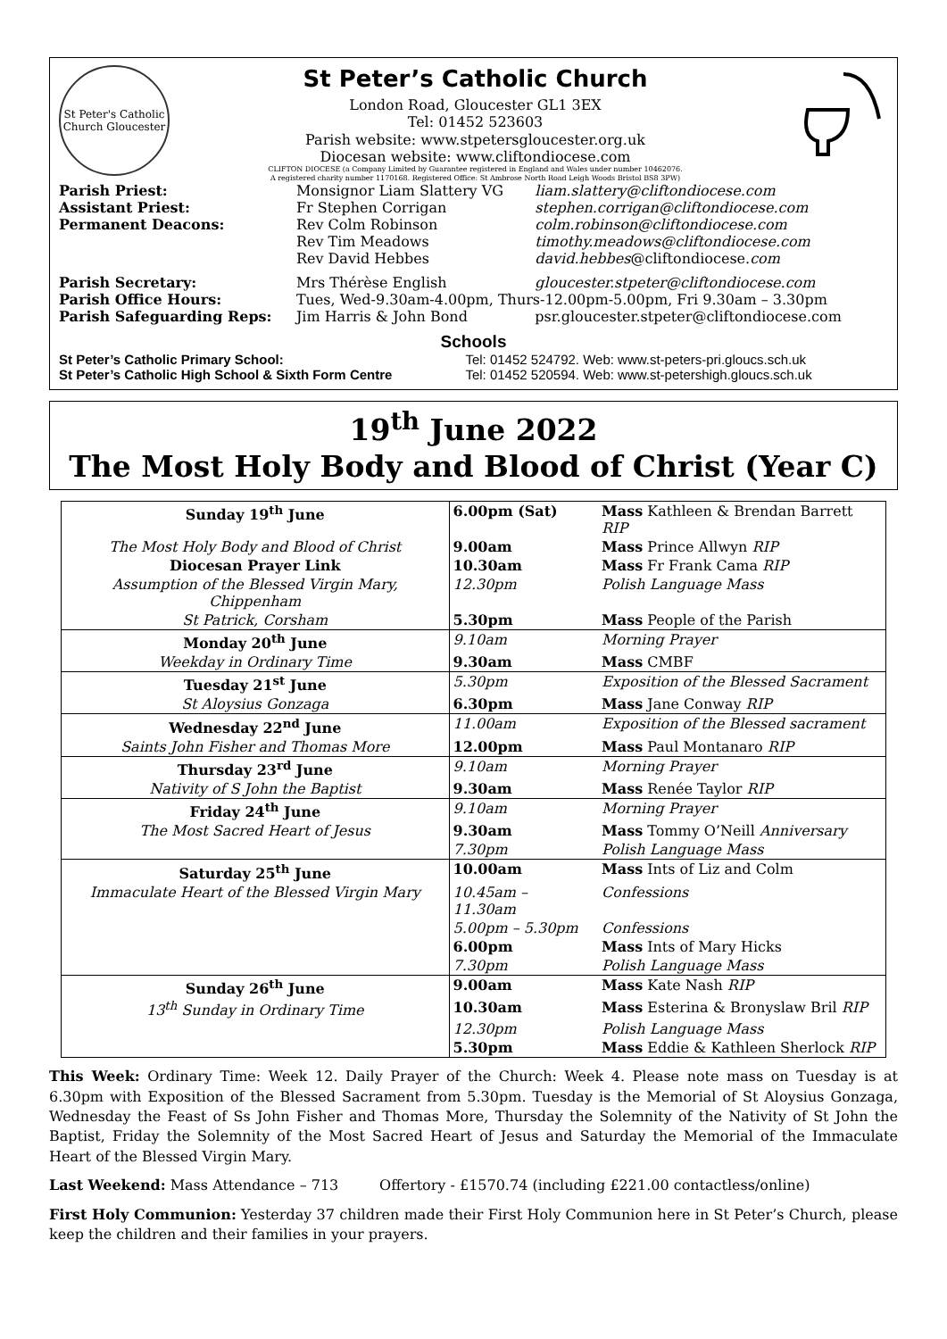St Peter's Catholic Church Gloucester
St Peter’s Catholic Church
London Road, Gloucester GL1 3EX
Tel: 01452 523603
Parish website: www.stpetersgloucester.org.uk
Diocesan website: www.cliftondiocese.com
CLIFTON DIOCESE (a Company Limited by Guarantee registered in England and Wales under number 10462076.
A registered charity number 1170168. Registered Office: St Ambrose North Road Leigh Woods Bristol BS8 3PW)
| Parish Priest: | Monsignor Liam Slattery VG | liam.slattery@cliftondiocese.com |
| Assistant Priest: | Fr Stephen Corrigan | stephen.corrigan@cliftondiocese.com |
| Permanent Deacons: | Rev Colm Robinson | colm.robinson@cliftondiocese.com |
| | Rev Tim Meadows | timothy.meadows@cliftondiocese.com |
| | Rev David Hebbes | david.hebbes @cliftondiocese. com |
| Parish Secretary: | Mrs Thérèse English | gloucester.stpeter@cliftondiocese.com |
| Parish Office Hours: | Tues, Wed-9.30am-4.00pm, Thurs-12.00pm-5.00pm, Fri 9.30am – 3.30pm | |
| Parish Safeguarding Reps: | Jim Harris & John Bond | psr.gloucester.stpeter@cliftondiocese.com |
Schools
| St Peter’s Catholic Primary School: | Tel: 01452 524792. Web: www.st-peters-pri.gloucs.sch.uk |
| St Peter’s Catholic High School & Sixth Form Centre | Tel: 01452 520594. Web: www.st-petershigh.gloucs.sch.uk |
19<sup>th</sup> June 2022
The Most Holy Body and Blood of Christ (Year C)
| Sunday 19<sup>th</sup> June | 6.00pm (Sat) | Mass Kathleen & Brendan Barrett RIP |
| The Most Holy Body and Blood of Christ | 9.00am | Mass Prince Allwyn RIP |
| Diocesan Prayer Link | 10.30am | Mass Fr Frank Cama RIP |
| Assumption of the Blessed Virgin Mary, Chippenham | 12.30pm | Polish Language Mass |
| St Patrick, Corsham | 5.30pm | Mass People of the Parish |
| Monday 20<sup>th</sup> June | 9.10am | Morning Prayer |
| Weekday in Ordinary Time | 9.30am | Mass CMBF |
| Tuesday 21<sup>st</sup> June | 5.30pm | Exposition of the Blessed Sacrament |
| St Aloysius Gonzaga | 6.30pm | Mass Jane Conway RIP |
| Wednesday 22<sup>nd</sup> June | 11.00am | Exposition of the Blessed sacrament |
| Saints John Fisher and Thomas More | 12.00pm | Mass Paul Montanaro RIP |
| Thursday 23<sup>rd</sup> June | 9.10am | Morning Prayer |
| Nativity of S John the Baptist | 9.30am | Mass Renée Taylor RIP |
| Friday 24<sup>th</sup> June | 9.10am | Morning Prayer |
| The Most Sacred Heart of Jesus | 9.30am | Mass Tommy O’Neill Anniversary |
| | 7.30pm | Polish Language Mass |
| Saturday 25<sup>th</sup> June | 10.00am | Mass Ints of Liz and Colm |
| Immaculate Heart of the Blessed Virgin Mary | 10.45am – 11.30am | Confessions |
| | 5.00pm – 5.30pm | Confessions |
| | 6.00pm | Mass Ints of Mary Hicks |
| | 7.30pm | Polish Language Mass |
| Sunday 26<sup>th</sup> June | 9.00am | Mass Kate Nash RIP |
| 13<sup>th</sup> Sunday in Ordinary Time | 10.30am | Mass Esterina & Bronyslaw Bril RIP |
| | 12.30pm | Polish Language Mass |
| | 5.30pm | Mass Eddie & Kathleen Sherlock RIP |
This Week: Ordinary Time: Week 12. Daily Prayer of the Church: Week 4. Please note mass on Tuesday is at 6.30pm with Exposition of the Blessed Sacrament from 5.30pm. Tuesday is the Memorial of St Aloysius Gonzaga, Wednesday the Feast of Ss John Fisher and Thomas More, Thursday the Solemnity of the Nativity of St John the Baptist, Friday the Solemnity of the Most Sacred Heart of Jesus and Saturday the Memorial of the Immaculate Heart of the Blessed Virgin Mary.
Last Weekend: Mass Attendance – 713 Offertory - £1570.74 (including £221.00 contactless/online)
First Holy Communion: Yesterday 37 children made their First Holy Communion here in St Peter’s Church, please keep the children and their families in your prayers.